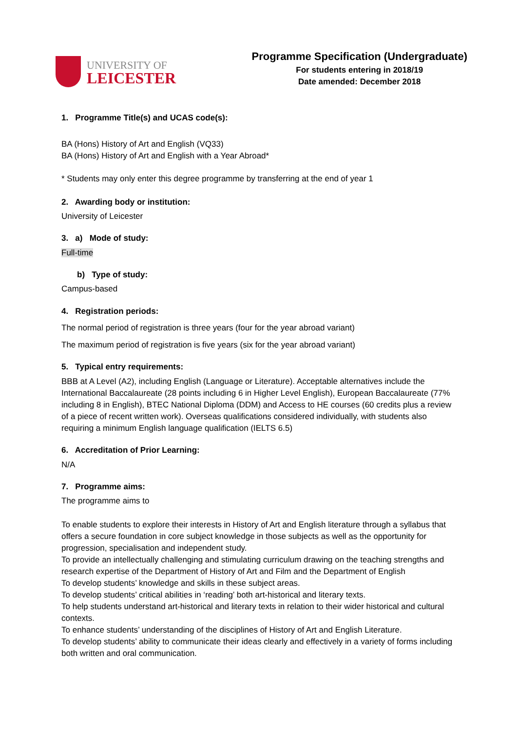UNIVERSITY OF
LEICESTER
Programme Specification (Undergraduate)
For students entering in 2018/19
Date amended: December 2018
1. Programme Title(s) and UCAS code(s):
BA (Hons) History of Art and English (VQ33)
BA (Hons) History of Art and English with a Year Abroad*
* Students may only enter this degree programme by transferring at the end of year 1
2. Awarding body or institution:
University of Leicester
3. a) Mode of study:
Full-time
b) Type of study:
Campus-based
4. Registration periods:
The normal period of registration is three years (four for the year abroad variant)
The maximum period of registration is five years (six for the year abroad variant)
5. Typical entry requirements:
BBB at A Level (A2), including English (Language or Literature). Acceptable alternatives include the International Baccalaureate (28 points including 6 in Higher Level English), European Baccalaureate (77% including 8 in English), BTEC National Diploma (DDM) and Access to HE courses (60 credits plus a review of a piece of recent written work). Overseas qualifications considered individually, with students also requiring a minimum English language qualification (IELTS 6.5)
6. Accreditation of Prior Learning:
N/A
7. Programme aims:
The programme aims to
To enable students to explore their interests in History of Art and English literature through a syllabus that offers a secure foundation in core subject knowledge in those subjects as well as the opportunity for progression, specialisation and independent study.
To provide an intellectually challenging and stimulating curriculum drawing on the teaching strengths and research expertise of the Department of History of Art and Film and the Department of English
To develop students’ knowledge and skills in these subject areas.
To develop students’ critical abilities in ‘reading’ both art-historical and literary texts.
To help students understand art-historical and literary texts in relation to their wider historical and cultural contexts.
To enhance students’ understanding of the disciplines of History of Art and English Literature.
To develop students’ ability to communicate their ideas clearly and effectively in a variety of forms including both written and oral communication.